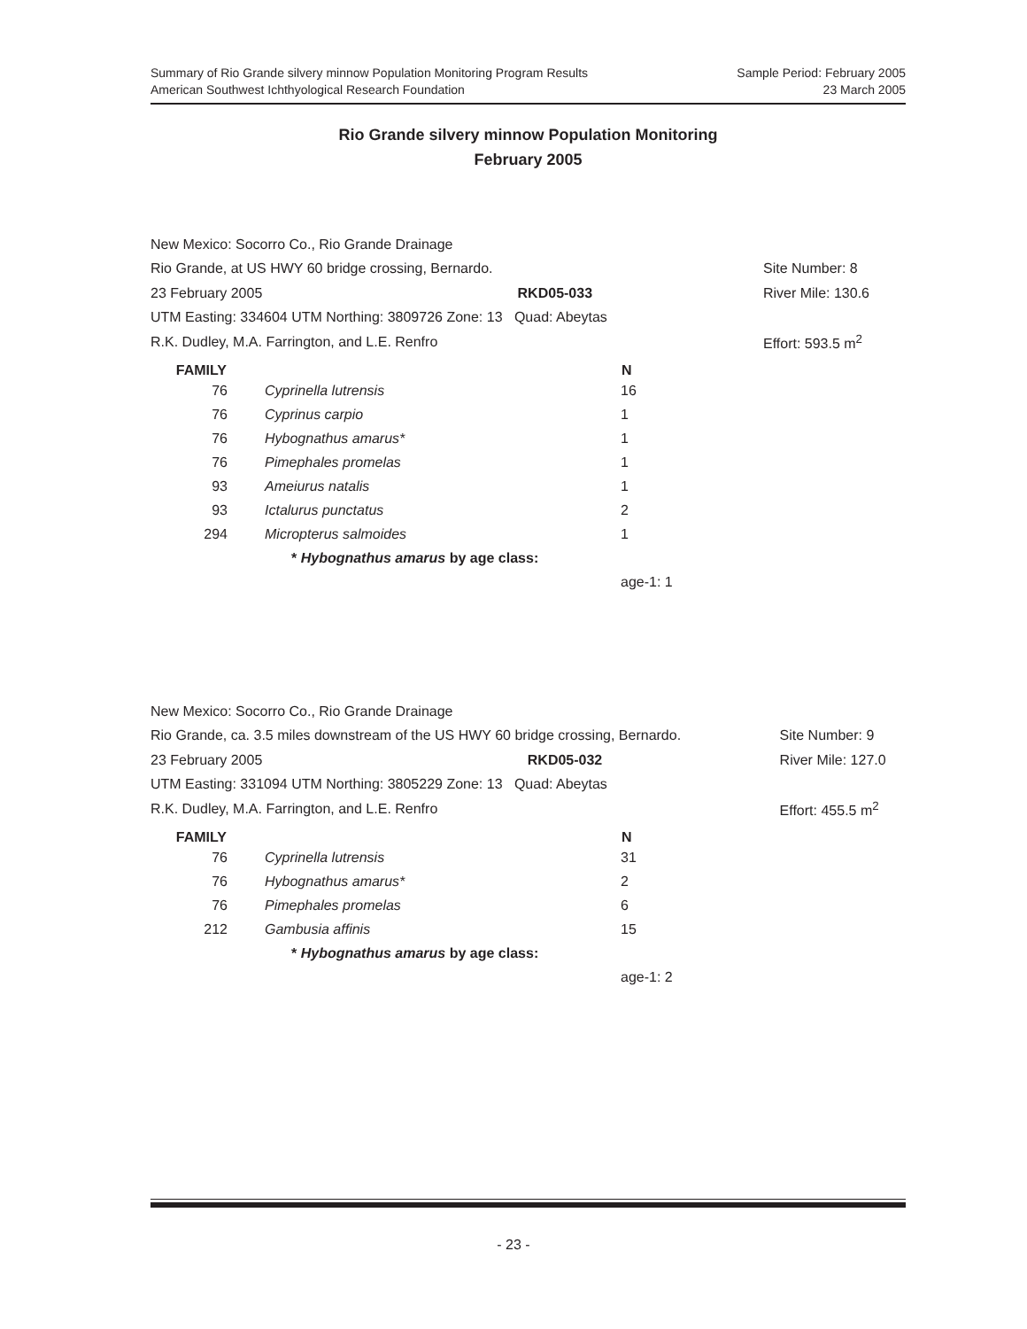Sample Period: February 2005
23 March 2005
Summary of Rio Grande silvery minnow Population Monitoring Program Results
American Southwest Ichthyological Research Foundation
Rio Grande silvery minnow Population Monitoring
February 2005
| New Mexico: Socorro Co., Rio Grande Drainage | | |
| Rio Grande, at US HWY 60 bridge crossing, Bernardo. | | Site Number: 8 |
| 23 February 2005 | RKD05-033 | River Mile: 130.6 |
| UTM Easting: 334604 UTM Northing: 3809726 Zone: 13 Quad: Abeytas | | |
| R.K. Dudley, M.A. Farrington, and L.E. Renfro | | Effort: 593.5 m<sup>2</sup> |
| FAMILY | | | N | |
| --- | --- | --- | --- | --- |
| 76 | | Cyprinella lutrensis | 16 | |
| 76 | | Cyprinus carpio | 1 | |
| 76 | | Hybognathus amarus* | 1 | |
| 76 | | Pimephales promelas | 1 | |
| 93 | | Ameiurus natalis | 1 | |
| 93 | | Ictalurus punctatus | 2 | |
| 294 | | Micropterus salmoides | 1 | |
| | | * Hybognathus amarus by age class: | | |
| | | | age-1: 1 | |
| New Mexico: Socorro Co., Rio Grande Drainage | | |
| Rio Grande, ca. 3.5 miles downstream of the US HWY 60 bridge crossing, Bernardo. | | Site Number: 9 |
| 23 February 2005 | RKD05-032 | River Mile: 127.0 |
| UTM Easting: 331094 UTM Northing: 3805229 Zone: 13 Quad: Abeytas | | |
| R.K. Dudley, M.A. Farrington, and L.E. Renfro | | Effort: 455.5 m<sup>2</sup> |
| FAMILY | | | N | |
| --- | --- | --- | --- | --- |
| 76 | | Cyprinella lutrensis | 31 | |
| 76 | | Hybognathus amarus* | 2 | |
| 76 | | Pimephales promelas | 6 | |
| 212 | | Gambusia affinis | 15 | |
| | | * Hybognathus amarus by age class: | | |
| | | | age-1: 2 | |
- 23 -